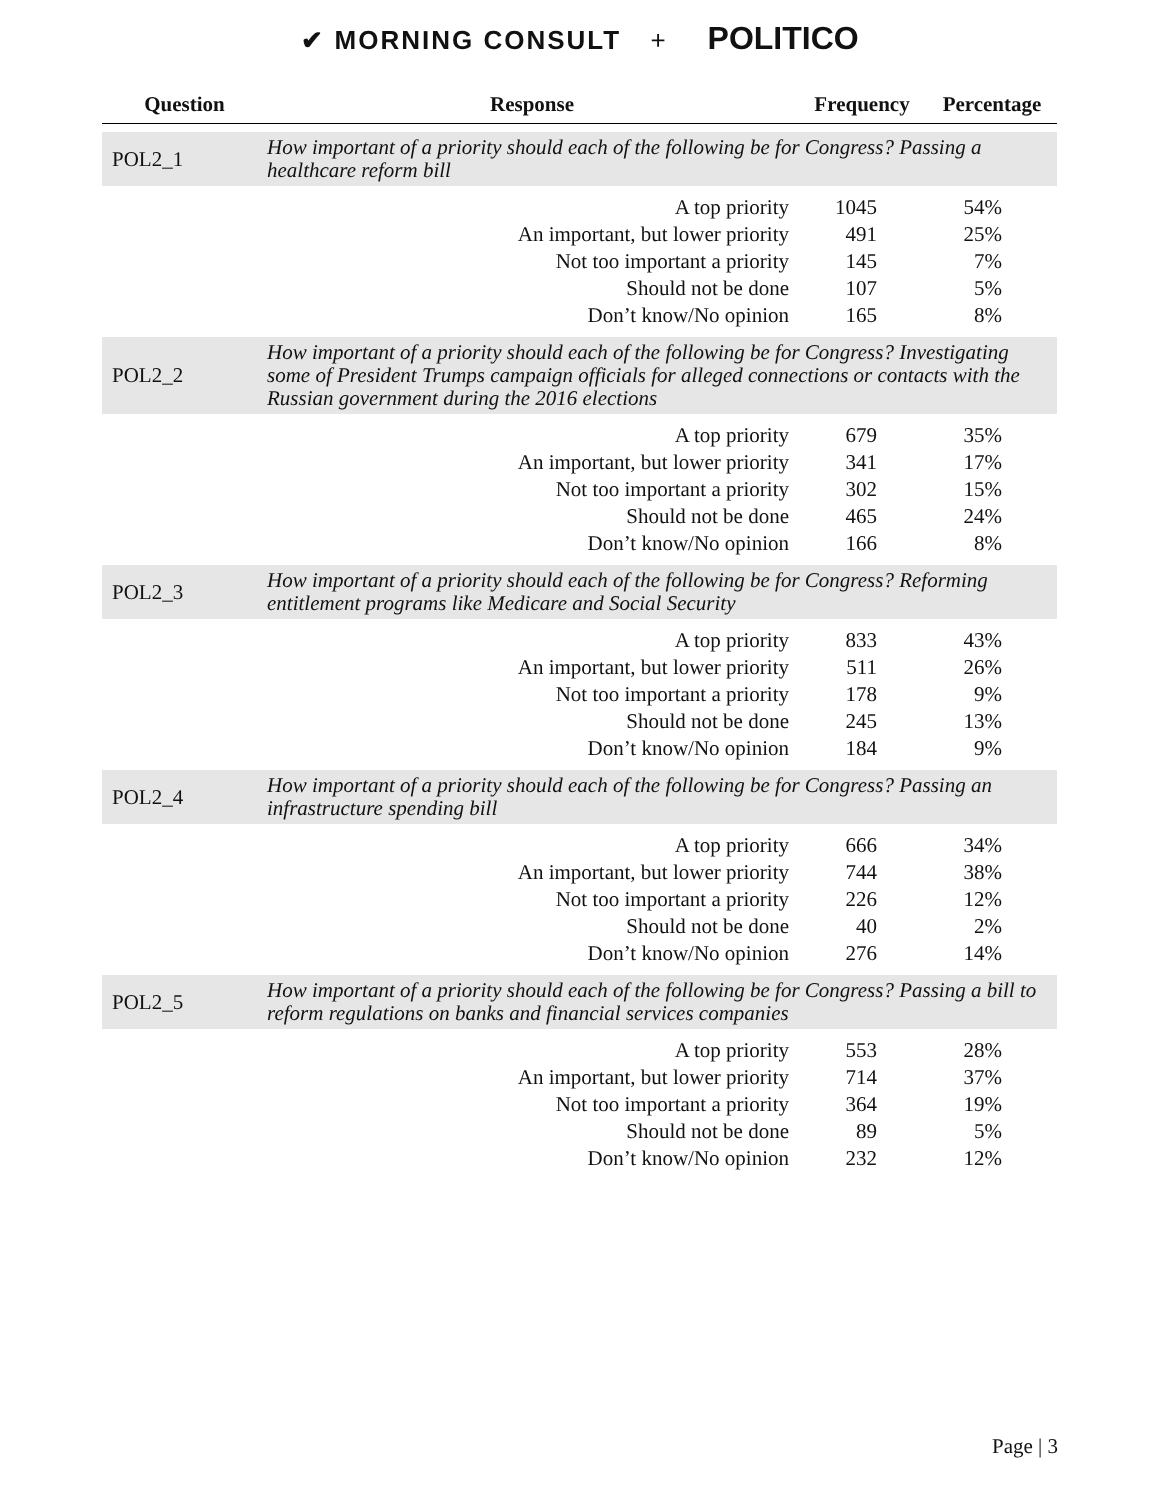✔ MORNING CONSULT + POLITICO
| Question | Response | Frequency | Percentage |
| --- | --- | --- | --- |
| POL2_1 | How important of a priority should each of the following be for Congress? Passing a healthcare reform bill | | |
| | A top priority | 1045 | 54% |
| | An important, but lower priority | 491 | 25% |
| | Not too important a priority | 145 | 7% |
| | Should not be done | 107 | 5% |
| | Don’t know/No opinion | 165 | 8% |
| POL2_2 | How important of a priority should each of the following be for Congress? Investigating some of President Trumps campaign officials for alleged connections or contacts with the Russian government during the 2016 elections | | |
| | A top priority | 679 | 35% |
| | An important, but lower priority | 341 | 17% |
| | Not too important a priority | 302 | 15% |
| | Should not be done | 465 | 24% |
| | Don’t know/No opinion | 166 | 8% |
| POL2_3 | How important of a priority should each of the following be for Congress? Reforming entitlement programs like Medicare and Social Security | | |
| | A top priority | 833 | 43% |
| | An important, but lower priority | 511 | 26% |
| | Not too important a priority | 178 | 9% |
| | Should not be done | 245 | 13% |
| | Don’t know/No opinion | 184 | 9% |
| POL2_4 | How important of a priority should each of the following be for Congress? Passing an infrastructure spending bill | | |
| | A top priority | 666 | 34% |
| | An important, but lower priority | 744 | 38% |
| | Not too important a priority | 226 | 12% |
| | Should not be done | 40 | 2% |
| | Don’t know/No opinion | 276 | 14% |
| POL2_5 | How important of a priority should each of the following be for Congress? Passing a bill to reform regulations on banks and financial services companies | | |
| | A top priority | 553 | 28% |
| | An important, but lower priority | 714 | 37% |
| | Not too important a priority | 364 | 19% |
| | Should not be done | 89 | 5% |
| | Don’t know/No opinion | 232 | 12% |
Page | 3